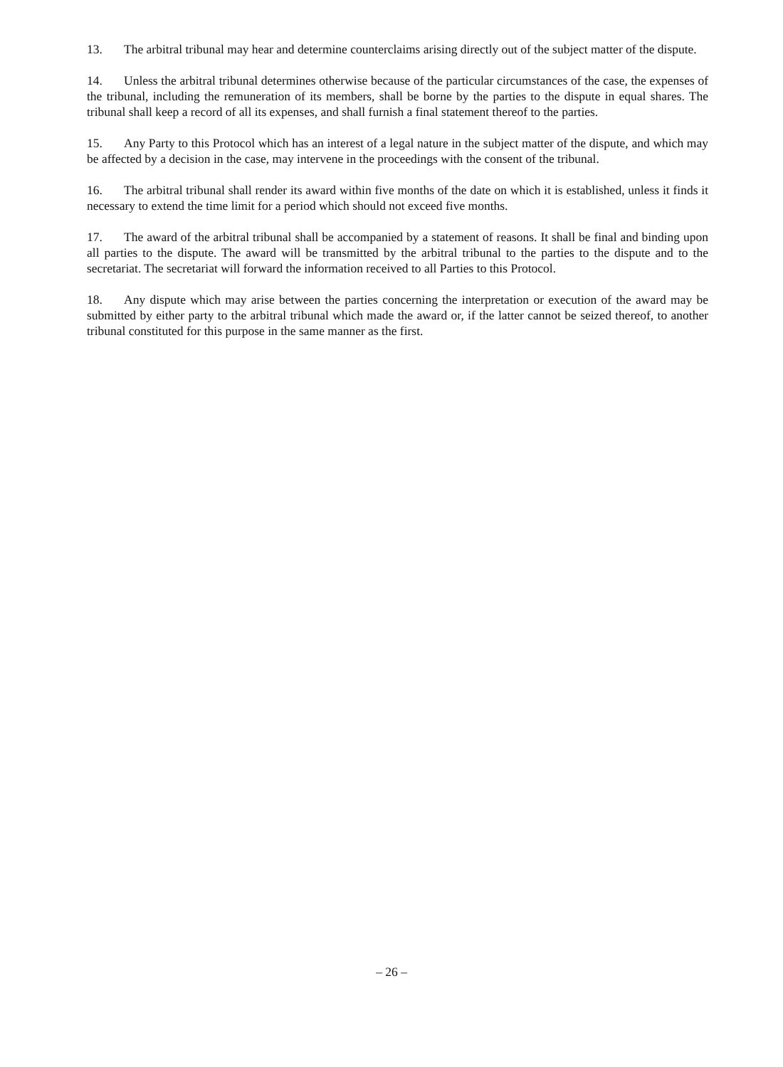13. The arbitral tribunal may hear and determine counterclaims arising directly out of the subject matter of the dispute.
14. Unless the arbitral tribunal determines otherwise because of the particular circumstances of the case, the expenses of the tribunal, including the remuneration of its members, shall be borne by the parties to the dispute in equal shares. The tribunal shall keep a record of all its expenses, and shall furnish a final statement thereof to the parties.
15. Any Party to this Protocol which has an interest of a legal nature in the subject matter of the dispute, and which may be affected by a decision in the case, may intervene in the proceedings with the consent of the tribunal.
16. The arbitral tribunal shall render its award within five months of the date on which it is established, unless it finds it necessary to extend the time limit for a period which should not exceed five months.
17. The award of the arbitral tribunal shall be accompanied by a statement of reasons. It shall be final and binding upon all parties to the dispute. The award will be transmitted by the arbitral tribunal to the parties to the dispute and to the secretariat. The secretariat will forward the information received to all Parties to this Protocol.
18. Any dispute which may arise between the parties concerning the interpretation or execution of the award may be submitted by either party to the arbitral tribunal which made the award or, if the latter cannot be seized thereof, to another tribunal constituted for this purpose in the same manner as the first.
– 26 –